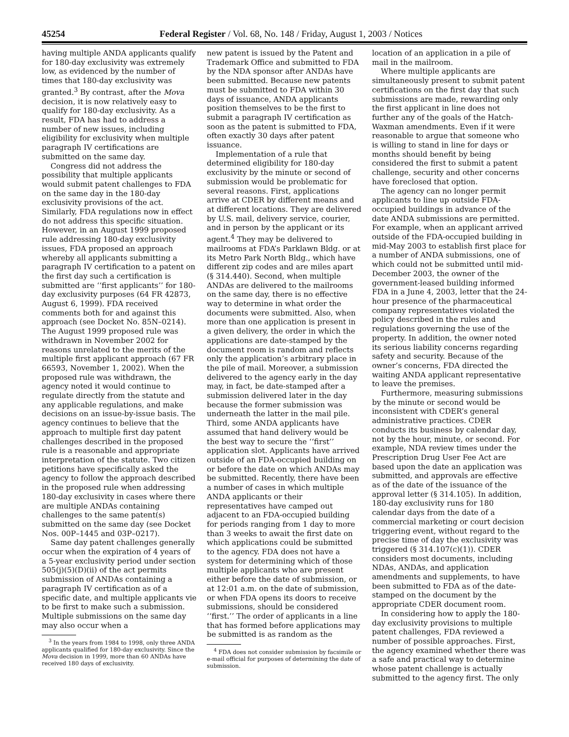45254 Federal Register / Vol. 68, No. 148 / Friday, August 1, 2003 / Notices
having multiple ANDA applicants qualify for 180-day exclusivity was extremely low, as evidenced by the number of times that 180-day exclusivity was granted.<sup>3</sup> By contrast, after the Mova decision, it is now relatively easy to qualify for 180-day exclusivity. As a result, FDA has had to address a number of new issues, including eligibility for exclusivity when multiple paragraph IV certifications are submitted on the same day.
Congress did not address the possibility that multiple applicants would submit patent challenges to FDA on the same day in the 180-day exclusivity provisions of the act. Similarly, FDA regulations now in effect do not address this specific situation. However, in an August 1999 proposed rule addressing 180-day exclusivity issues, FDA proposed an approach whereby all applicants submitting a paragraph IV certification to a patent on the first day such a certification is submitted are ‘‘first applicants’’ for 180-day exclusivity purposes (64 FR 42873, August 6, 1999). FDA received comments both for and against this approach (see Docket No. 85N–0214). The August 1999 proposed rule was withdrawn in November 2002 for reasons unrelated to the merits of the multiple first applicant approach (67 FR 66593, November 1, 2002). When the proposed rule was withdrawn, the agency noted it would continue to regulate directly from the statute and any applicable regulations, and make decisions on an issue-by-issue basis. The agency continues to believe that the approach to multiple first day patent challenges described in the proposed rule is a reasonable and appropriate interpretation of the statute. Two citizen petitions have specifically asked the agency to follow the approach described in the proposed rule when addressing 180-day exclusivity in cases where there are multiple ANDAs containing challenges to the same patent(s) submitted on the same day (see Docket Nos. 00P–1445 and 03P–0217).
Same day patent challenges generally occur when the expiration of 4 years of a 5-year exclusivity period under section 505(j)(5)(D)(ii) of the act permits submission of ANDAs containing a paragraph IV certification as of a specific date, and multiple applicants vie to be first to make such a submission. Multiple submissions on the same day may also occur when a
<sup>3</sup> In the years from 1984 to 1998, only three ANDA applicants qualified for 180-day exclusivity. Since the Mova decision in 1999, more than 60 ANDAs have received 180 days of exclusivity.
new patent is issued by the Patent and Trademark Office and submitted to FDA by the NDA sponsor after ANDAs have been submitted. Because new patents must be submitted to FDA within 30 days of issuance, ANDA applicants position themselves to be the first to submit a paragraph IV certification as soon as the patent is submitted to FDA, often exactly 30 days after patent issuance.
Implementation of a rule that determined eligibility for 180-day exclusivity by the minute or second of submission would be problematic for several reasons. First, applications arrive at CDER by different means and at different locations. They are delivered by U.S. mail, delivery service, courier, and in person by the applicant or its agent.<sup>4</sup> They may be delivered to mailrooms at FDA’s Parklawn Bldg. or at its Metro Park North Bldg., which have different zip codes and are miles apart (§ 314.440). Second, when multiple ANDAs are delivered to the mailrooms on the same day, there is no effective way to determine in what order the documents were submitted. Also, when more than one application is present in a given delivery, the order in which the applications are date-stamped by the document room is random and reflects only the application’s arbitrary place in the pile of mail. Moreover, a submission delivered to the agency early in the day may, in fact, be date-stamped after a submission delivered later in the day because the former submission was underneath the latter in the mail pile. Third, some ANDA applicants have assumed that hand delivery would be the best way to secure the ‘‘first’’ application slot. Applicants have arrived outside of an FDA-occupied building on or before the date on which ANDAs may be submitted. Recently, there have been a number of cases in which multiple ANDA applicants or their representatives have camped out adjacent to an FDA-occupied building for periods ranging from 1 day to more than 3 weeks to await the first date on which applications could be submitted to the agency. FDA does not have a system for determining which of those multiple applicants who are present either before the date of submission, or at 12:01 a.m. on the date of submission, or when FDA opens its doors to receive submissions, should be considered ‘‘first.’’ The order of applicants in a line that has formed before applications may be submitted is as random as the
<sup>4</sup> FDA does not consider submission by facsimile or e-mail official for purposes of determining the date of submission.
location of an application in a pile of mail in the mailroom.
Where multiple applicants are simultaneously present to submit patent certifications on the first day that such submissions are made, rewarding only the first applicant in line does not further any of the goals of the Hatch-Waxman amendments. Even if it were reasonable to argue that someone who is willing to stand in line for days or months should benefit by being considered the first to submit a patent challenge, security and other concerns have foreclosed that option.
The agency can no longer permit applicants to line up outside FDA-occupied buildings in advance of the date ANDA submissions are permitted. For example, when an applicant arrived outside of the FDA-occupied building in mid-May 2003 to establish first place for a number of ANDA submissions, one of which could not be submitted until mid-December 2003, the owner of the government-leased building informed FDA in a June 4, 2003, letter that the 24-hour presence of the pharmaceutical company representatives violated the policy described in the rules and regulations governing the use of the property. In addition, the owner noted its serious liability concerns regarding safety and security. Because of the owner’s concerns, FDA directed the waiting ANDA applicant representative to leave the premises.
Furthermore, measuring submissions by the minute or second would be inconsistent with CDER’s general administrative practices. CDER conducts its business by calendar day, not by the hour, minute, or second. For example, NDA review times under the Prescription Drug User Fee Act are based upon the date an application was submitted, and approvals are effective as of the date of the issuance of the approval letter (§ 314.105). In addition, 180-day exclusivity runs for 180 calendar days from the date of a commercial marketing or court decision triggering event, without regard to the precise time of day the exclusivity was triggered (§ 314.107(c)(1)). CDER considers most documents, including NDAs, ANDAs, and application amendments and supplements, to have been submitted to FDA as of the date-stamped on the document by the appropriate CDER document room.
In considering how to apply the 180-day exclusivity provisions to multiple patent challenges, FDA reviewed a number of possible approaches. First, the agency examined whether there was a safe and practical way to determine whose patent challenge is actually submitted to the agency first. The only